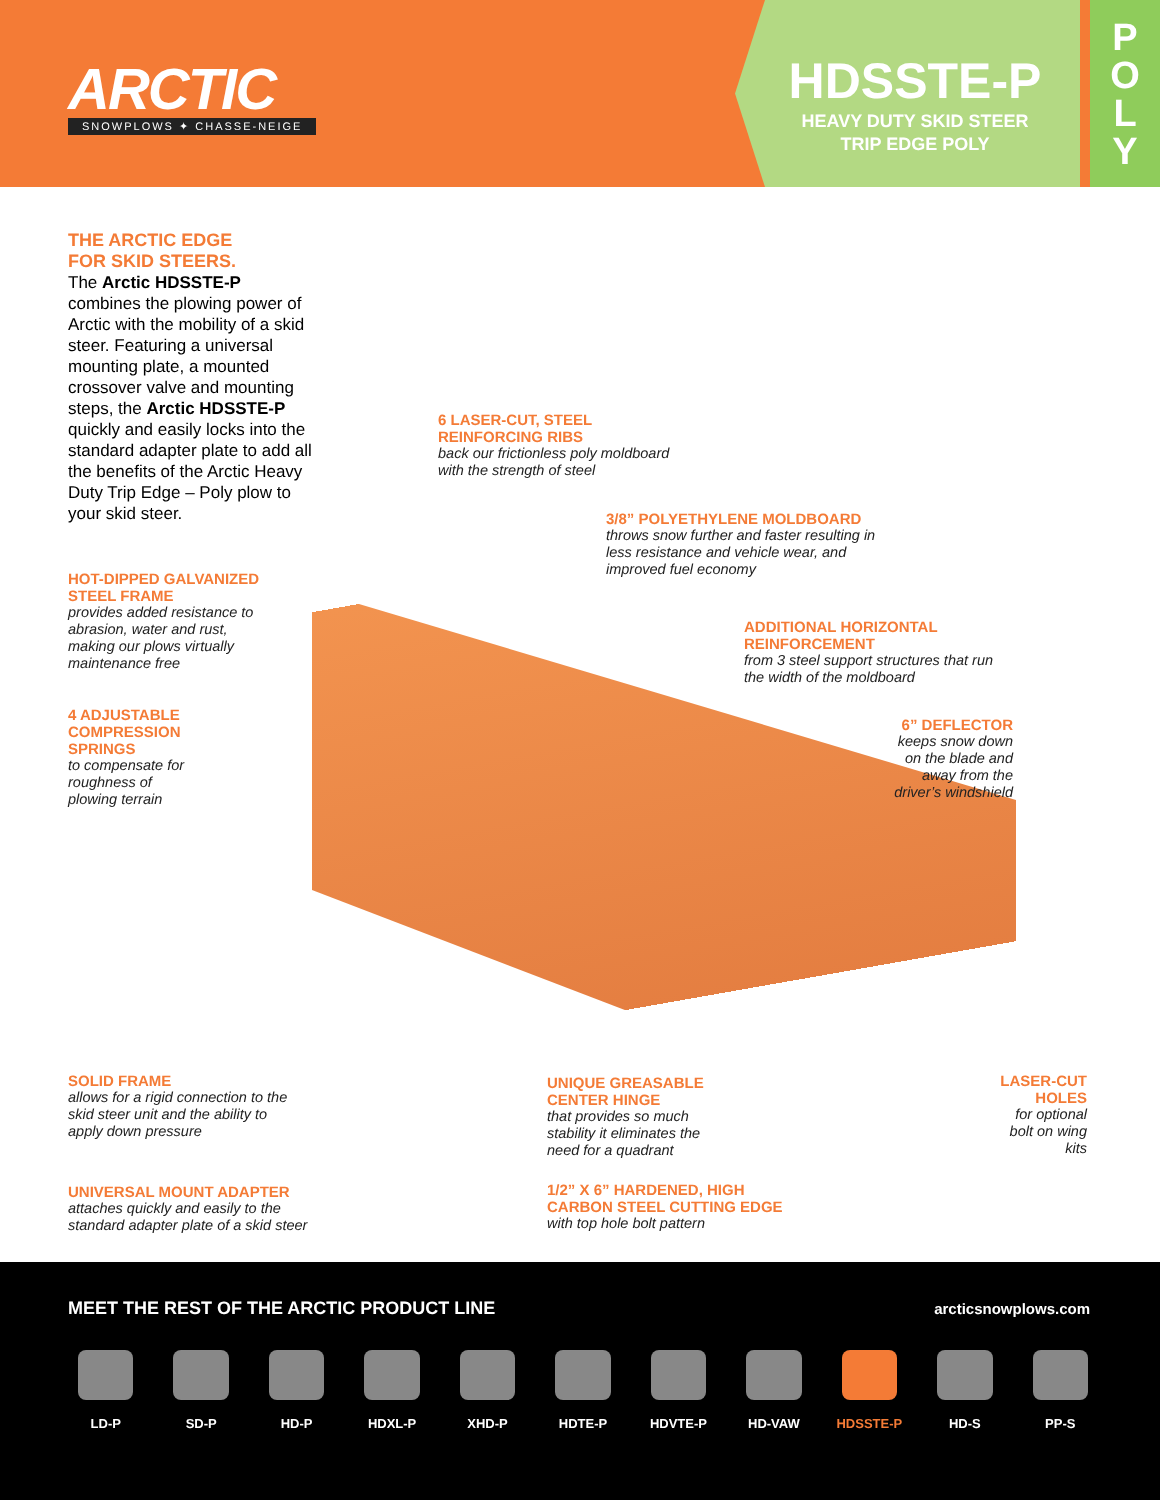ARCTIC
SNOWPLOWS ✦ CHASSE-NEIGE
HDSSTE-P
HEAVY DUTY SKID STEER
TRIP EDGE POLY
P
O
L
Y
THE ARCTIC EDGE
FOR SKID STEERS.
The Arctic HDSSTE-P combines the plowing power of Arctic with the mobility of a skid steer. Featuring a universal mounting plate, a mounted crossover valve and mounting steps, the Arctic HDSSTE-P quickly and easily locks into the standard adapter plate to add all the benefits of the Arctic Heavy Duty Trip Edge – Poly plow to your skid steer.
HOT-DIPPED GALVANIZED STEEL FRAME
provides added resistance to abrasion, water and rust, making our plows virtually maintenance free
4 ADJUSTABLE COMPRESSION SPRINGS
to compensate for roughness of plowing terrain
6 LASER-CUT, STEEL REINFORCING RIBS
back our frictionless poly moldboard with the strength of steel
3/8” POLYETHYLENE MOLDBOARD
throws snow further and faster resulting in less resistance and vehicle wear, and improved fuel economy
ADDITIONAL HORIZONTAL REINFORCEMENT
from 3 steel support structures that run the width of the moldboard
6” DEFLECTOR
keeps snow down on the blade and away from the driver’s windshield
SOLID FRAME
allows for a rigid connection to the skid steer unit and the ability to apply down pressure
UNIQUE GREASABLE CENTER HINGE
that provides so much stability it eliminates the need for a quadrant
LASER-CUT HOLES
for optional bolt on wing kits
UNIVERSAL MOUNT ADAPTER
attaches quickly and easily to the standard adapter plate of a skid steer
1/2” X 6” HARDENED, HIGH CARBON STEEL CUTTING EDGE
with top hole bolt pattern
MEET THE REST OF THE ARCTIC PRODUCT LINE
arcticsnowplows.com
LD-P SD-P HD-P HDXL-P XHD-P HDTE-P HDVTE-P HD-VAW HDSSTE-P HD-S PP-S